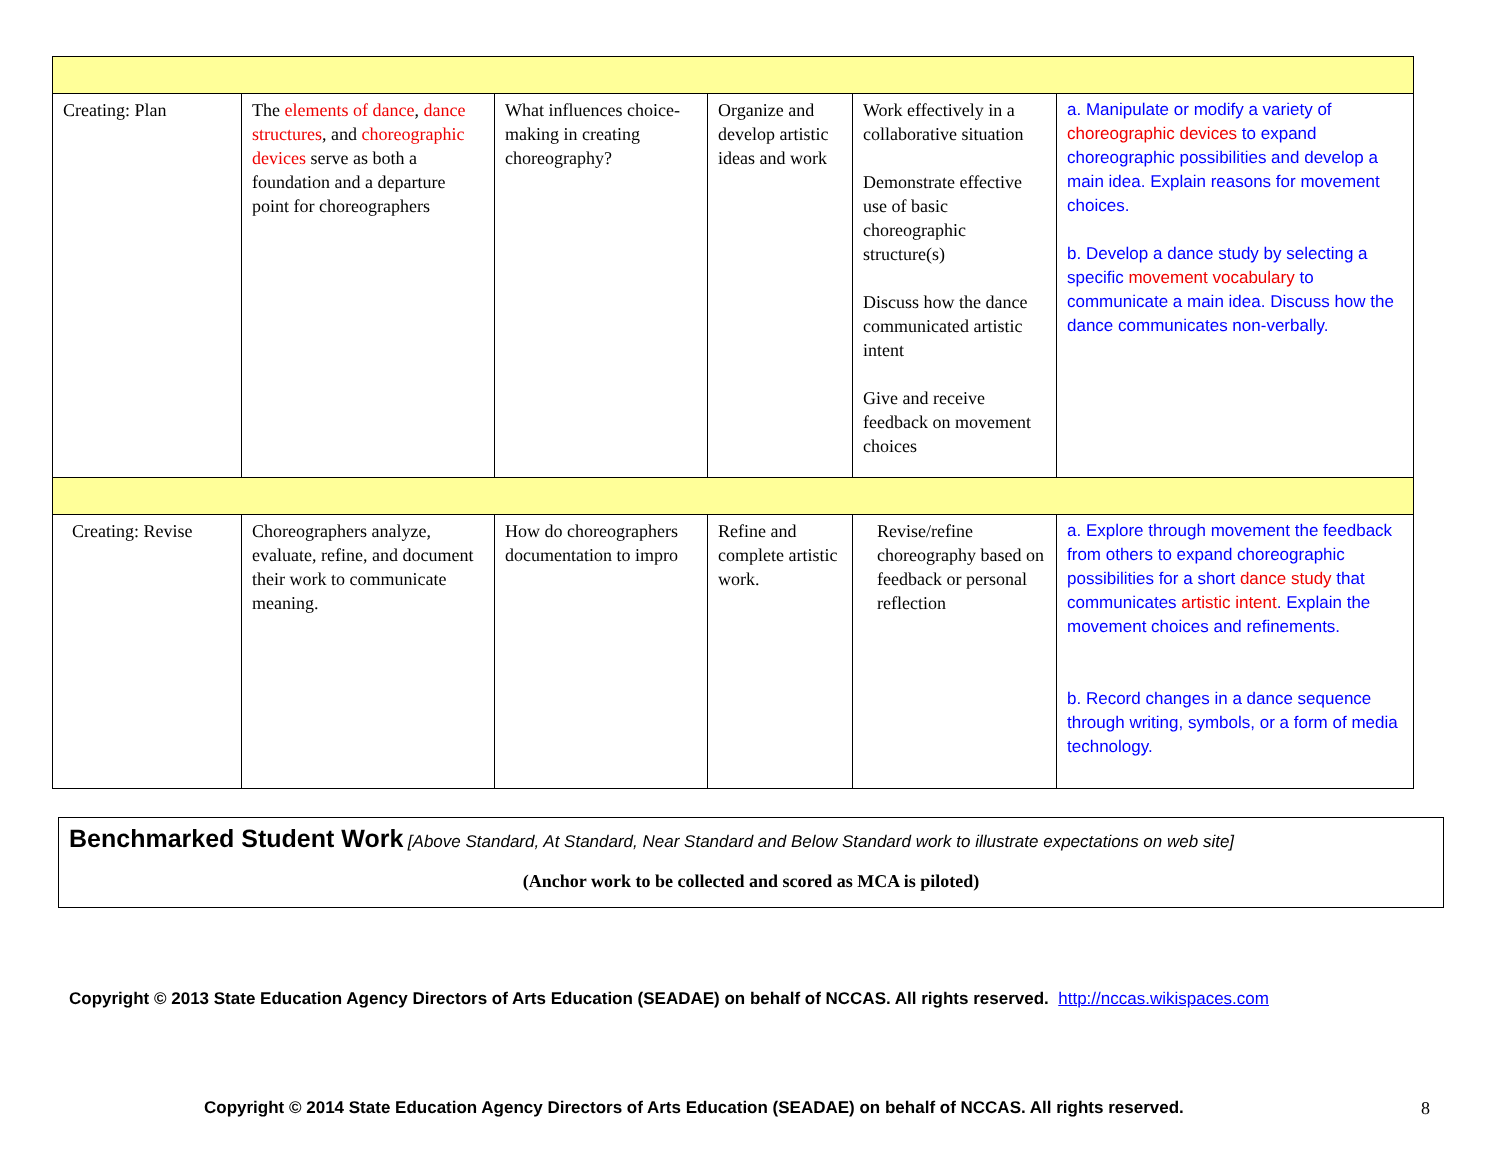| Creating: Plan | The elements of dance , dance structures , and choreographic devices serve as both a foundation and a departure point for choreographers | What influences choice-making in creating choreography? | Organize and develop artistic ideas and work | Work effectively in a collaborative situation Demonstrate effective use of basic choreographic structure(s) Discuss how the dance communicated artistic intent Give and receive feedback on movement choices | a. Manipulate or modify a variety of choreographic devices to expand choreographic possibilities and develop a main idea. Explain reasons for movement choices. b. Develop a dance study by selecting a specific movement vocabulary to communicate a main idea. Discuss how the dance communicates non-verbally. |
| Creating: Revise | Choreographers analyze, evaluate, refine, and document their work to communicate meaning. | How do choreographers documentation to impro | Refine and complete artistic work. | Revise/refine choreography based on feedback or personal reflection | a. Explore through movement the feedback from others to expand choreographic possibilities for a short dance study that communicates artistic intent . Explain the movement choices and refinements. b. Record changes in a dance sequence through writing, symbols, or a form of media technology. |
Benchmarked Student Work [Above Standard, At Standard, Near Standard and Below Standard work to illustrate expectations on web site]
(Anchor work to be collected and scored as MCA is piloted)
Copyright © 2013 State Education Agency Directors of Arts Education (SEADAE) on behalf of NCCAS. All rights reserved. http://nccas.wikispaces.com
Copyright © 2014 State Education Agency Directors of Arts Education (SEADAE) on behalf of NCCAS. All rights reserved.
8